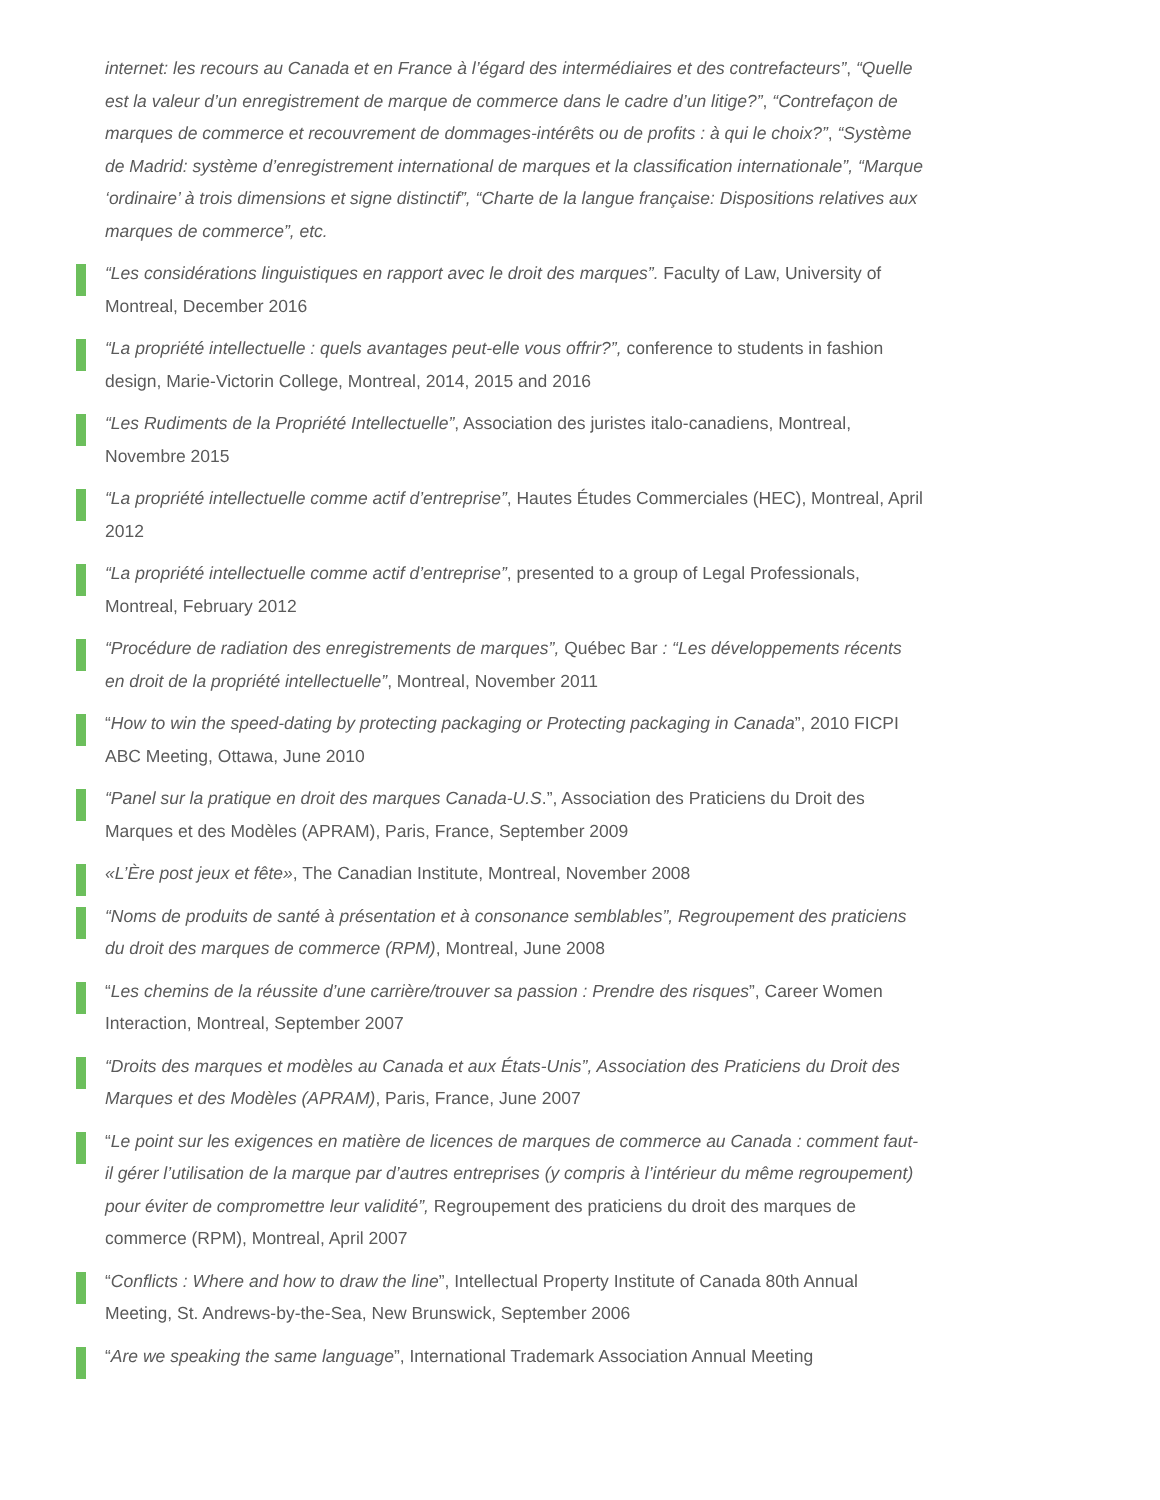internet: les recours au Canada et en France à l’égard des intermédiaires et des contrefacteurs”, “Quelle est la valeur d’un enregistrement de marque de commerce dans le cadre d’un litige?”, “Contrefaçon de marques de commerce et recouvrement de dommages-intérêts ou de profits : à qui le choix?”, “Système de Madrid: système d’enregistrement international de marques et la classification internationale”, “Marque ‘ordinaire’ à trois dimensions et signe distinctif”, “Charte de la langue française: Dispositions relatives aux marques de commerce”, etc.
“Les considérations linguistiques en rapport avec le droit des marques”. Faculty of Law, University of Montreal, December 2016
“La propriété intellectuelle : quels avantages peut-elle vous offrir?”, conference to students in fashion design, Marie-Victorin College, Montreal, 2014, 2015 and 2016
“Les Rudiments de la Propriété Intellectuelle”, Association des juristes italo-canadiens, Montreal, Novembre 2015
“La propriété intellectuelle comme actif d’entreprise”, Hautes Études Commerciales (HEC), Montreal, April 2012
“La propriété intellectuelle comme actif d’entreprise”, presented to a group of Legal Professionals, Montreal, February 2012
“Procédure de radiation des enregistrements de marques”, Québec Bar : “Les développements récents en droit de la propriété intellectuelle”, Montreal, November 2011
“How to win the speed-dating by protecting packaging or Protecting packaging in Canada”, 2010 FICPI ABC Meeting, Ottawa, June 2010
“Panel sur la pratique en droit des marques Canada-U.S.”, Association des Praticiens du Droit des Marques et des Modèles (APRAM), Paris, France, September 2009
«L’Ère post jeux et fête», The Canadian Institute, Montreal, November 2008
“Noms de produits de santé à présentation et à consonance semblables”, Regroupement des praticiens du droit des marques de commerce (RPM), Montreal, June 2008
“Les chemins de la réussite d’une carrière/trouver sa passion : Prendre des risques”, Career Women Interaction, Montreal, September 2007
“Droits des marques et modèles au Canada et aux États-Unis”, Association des Praticiens du Droit des Marques et des Modèles (APRAM), Paris, France, June 2007
“Le point sur les exigences en matière de licences de marques de commerce au Canada : comment faut-il gérer l’utilisation de la marque par d’autres entreprises (y compris à l’intérieur du même regroupement) pour éviter de compromettre leur validité”, Regroupement des praticiens du droit des marques de commerce (RPM), Montreal, April 2007
“Conflicts : Where and how to draw the line”, Intellectual Property Institute of Canada 80th Annual Meeting, St. Andrews-by-the-Sea, New Brunswick, September 2006
“Are we speaking the same language”, International Trademark Association Annual Meeting